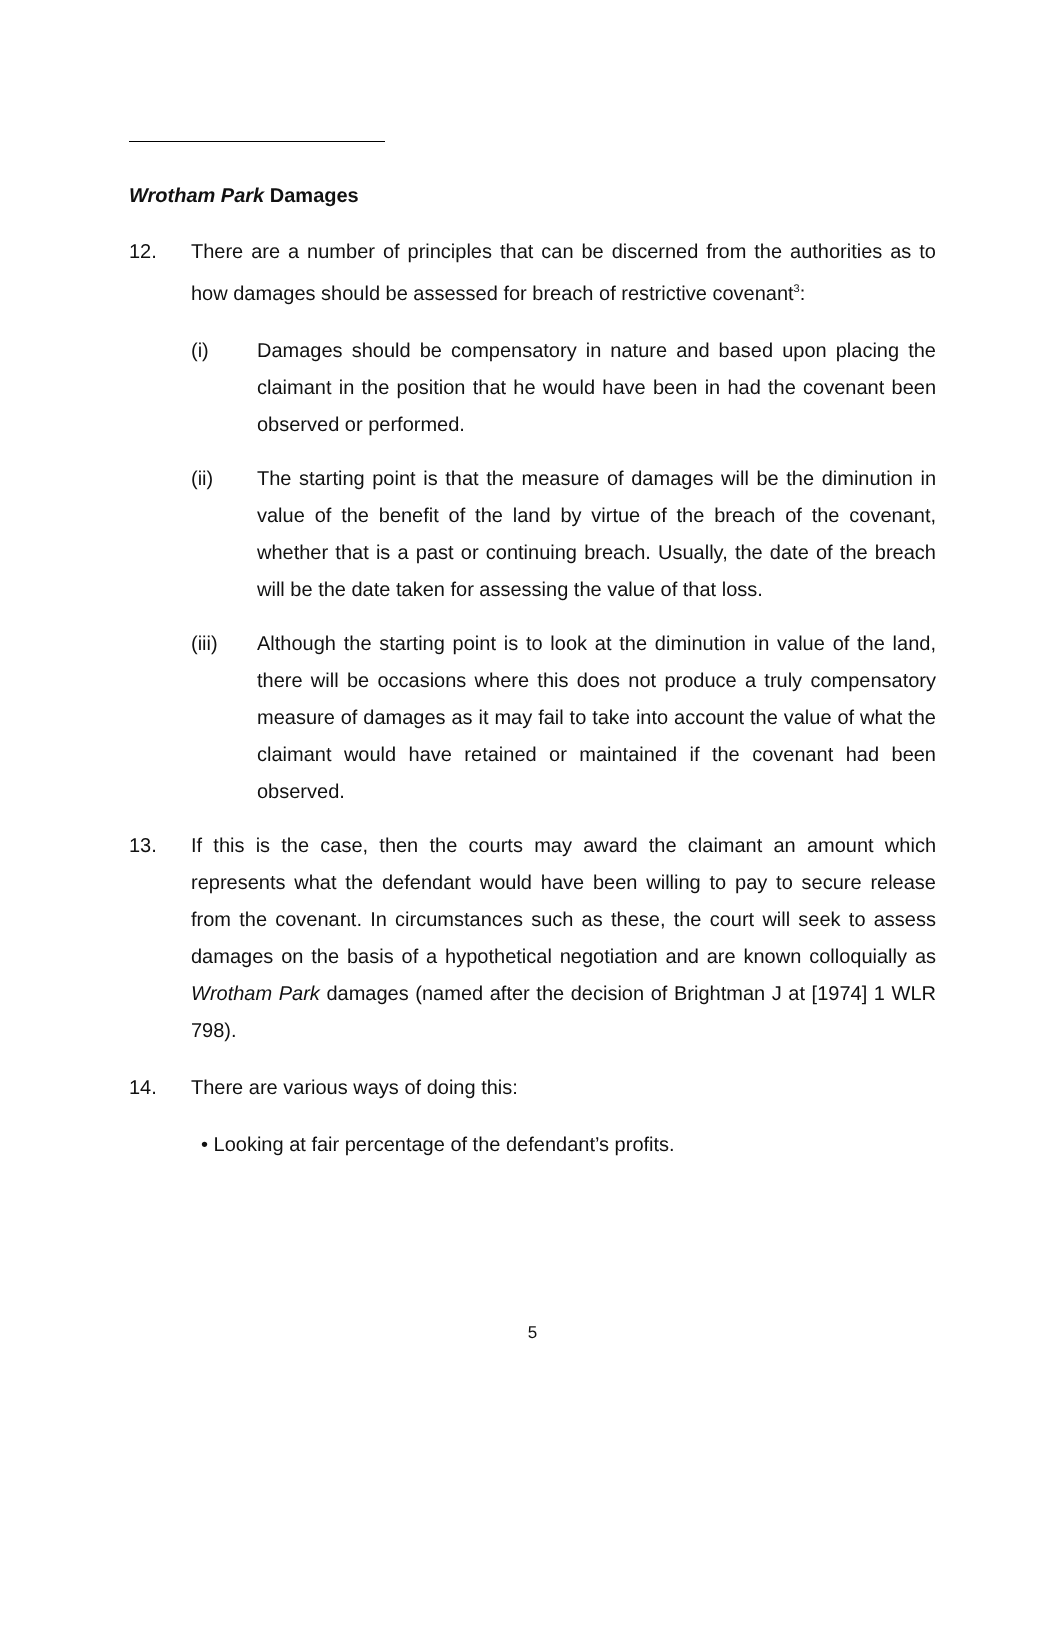Wrotham Park Damages
12. There are a number of principles that can be discerned from the authorities as to how damages should be assessed for breach of restrictive covenant<sup>3</sup>:
(i) Damages should be compensatory in nature and based upon placing the claimant in the position that he would have been in had the covenant been observed or performed.
(ii) The starting point is that the measure of damages will be the diminution in value of the benefit of the land by virtue of the breach of the covenant, whether that is a past or continuing breach. Usually, the date of the breach will be the date taken for assessing the value of that loss.
(iii) Although the starting point is to look at the diminution in value of the land, there will be occasions where this does not produce a truly compensatory measure of damages as it may fail to take into account the value of what the claimant would have retained or maintained if the covenant had been observed.
13. If this is the case, then the courts may award the claimant an amount which represents what the defendant would have been willing to pay to secure release from the covenant. In circumstances such as these, the court will seek to assess damages on the basis of a hypothetical negotiation and are known colloquially as Wrotham Park damages (named after the decision of Brightman J at [1974] 1 WLR 798).
14. There are various ways of doing this:
• Looking at fair percentage of the defendant’s profits.
5